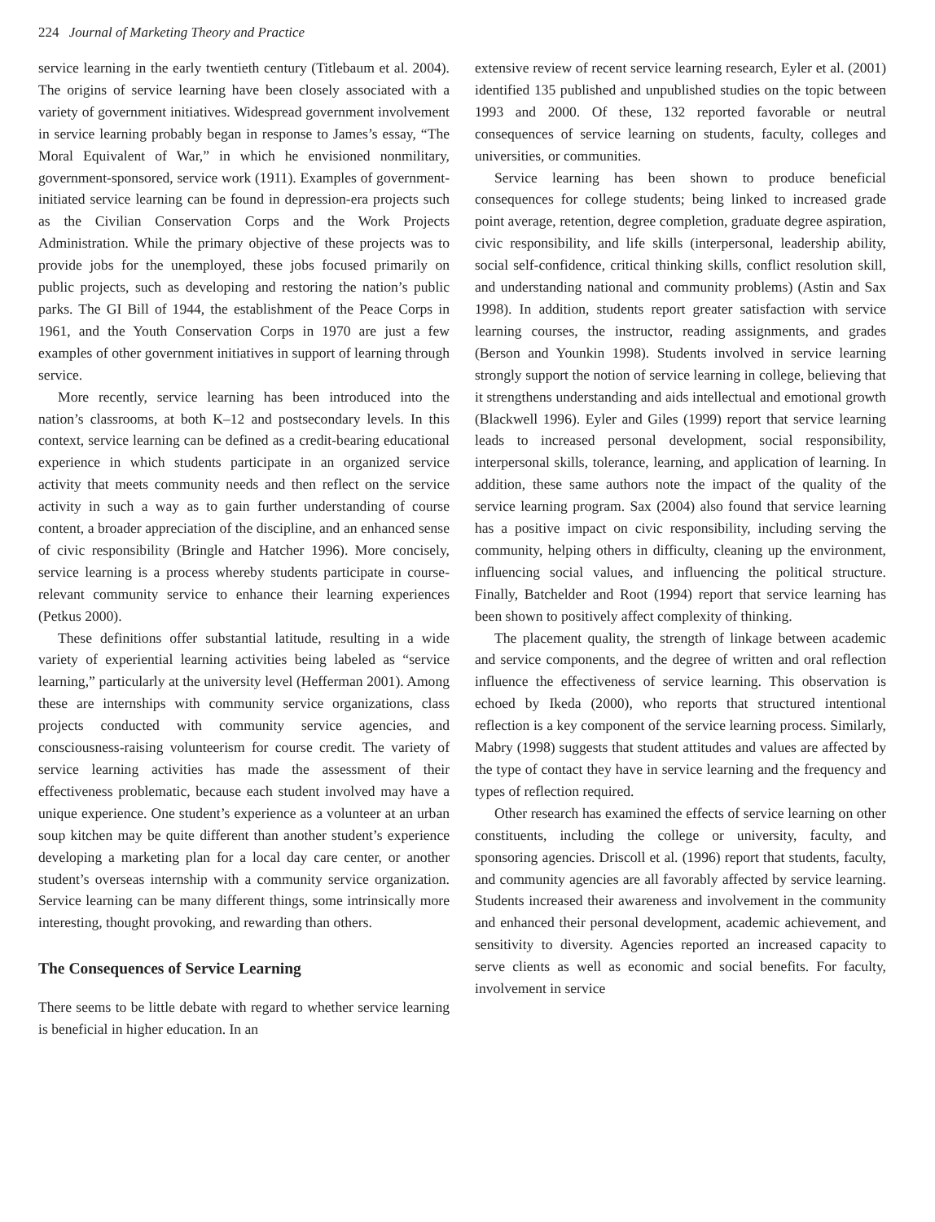224 Journal of Marketing Theory and Practice
service learning in the early twentieth century (Titlebaum et al. 2004). The origins of service learning have been closely associated with a variety of government initiatives. Widespread government involvement in service learning probably began in response to James’s essay, “The Moral Equivalent of War,” in which he envisioned nonmilitary, government-sponsored, service work (1911). Examples of government-initiated service learning can be found in depression-era projects such as the Civilian Conservation Corps and the Work Projects Administration. While the primary objective of these projects was to provide jobs for the unemployed, these jobs focused primarily on public projects, such as developing and restoring the nation’s public parks. The GI Bill of 1944, the establishment of the Peace Corps in 1961, and the Youth Conservation Corps in 1970 are just a few examples of other government initiatives in support of learning through service.
More recently, service learning has been introduced into the nation’s classrooms, at both K–12 and postsecondary levels. In this context, service learning can be defined as a credit-bearing educational experience in which students participate in an organized service activity that meets community needs and then reflect on the service activity in such a way as to gain further understanding of course content, a broader appreciation of the discipline, and an enhanced sense of civic responsibility (Bringle and Hatcher 1996). More concisely, service learning is a process whereby students participate in course-relevant community service to enhance their learning experiences (Petkus 2000).
These definitions offer substantial latitude, resulting in a wide variety of experiential learning activities being labeled as “service learning,” particularly at the university level (Hefferman 2001). Among these are internships with community service organizations, class projects conducted with community service agencies, and consciousness-raising volunteerism for course credit. The variety of service learning activities has made the assessment of their effectiveness problematic, because each student involved may have a unique experience. One student’s experience as a volunteer at an urban soup kitchen may be quite different than another student’s experience developing a marketing plan for a local day care center, or another student’s overseas internship with a community service organization. Service learning can be many different things, some intrinsically more interesting, thought provoking, and rewarding than others.
The Consequences of Service Learning
There seems to be little debate with regard to whether service learning is beneficial in higher education. In an
extensive review of recent service learning research, Eyler et al. (2001) identified 135 published and unpublished studies on the topic between 1993 and 2000. Of these, 132 reported favorable or neutral consequences of service learning on students, faculty, colleges and universities, or communities.
Service learning has been shown to produce beneficial consequences for college students; being linked to increased grade point average, retention, degree completion, graduate degree aspiration, civic responsibility, and life skills (interpersonal, leadership ability, social self-confidence, critical thinking skills, conflict resolution skill, and understanding national and community problems) (Astin and Sax 1998). In addition, students report greater satisfaction with service learning courses, the instructor, reading assignments, and grades (Berson and Younkin 1998). Students involved in service learning strongly support the notion of service learning in college, believing that it strengthens understanding and aids intellectual and emotional growth (Blackwell 1996). Eyler and Giles (1999) report that service learning leads to increased personal development, social responsibility, interpersonal skills, tolerance, learning, and application of learning. In addition, these same authors note the impact of the quality of the service learning program. Sax (2004) also found that service learning has a positive impact on civic responsibility, including serving the community, helping others in difficulty, cleaning up the environment, influencing social values, and influencing the political structure. Finally, Batchelder and Root (1994) report that service learning has been shown to positively affect complexity of thinking.
The placement quality, the strength of linkage between academic and service components, and the degree of written and oral reflection influence the effectiveness of service learning. This observation is echoed by Ikeda (2000), who reports that structured intentional reflection is a key component of the service learning process. Similarly, Mabry (1998) suggests that student attitudes and values are affected by the type of contact they have in service learning and the frequency and types of reflection required.
Other research has examined the effects of service learning on other constituents, including the college or university, faculty, and sponsoring agencies. Driscoll et al. (1996) report that students, faculty, and community agencies are all favorably affected by service learning. Students increased their awareness and involvement in the community and enhanced their personal development, academic achievement, and sensitivity to diversity. Agencies reported an increased capacity to serve clients as well as economic and social benefits. For faculty, involvement in service